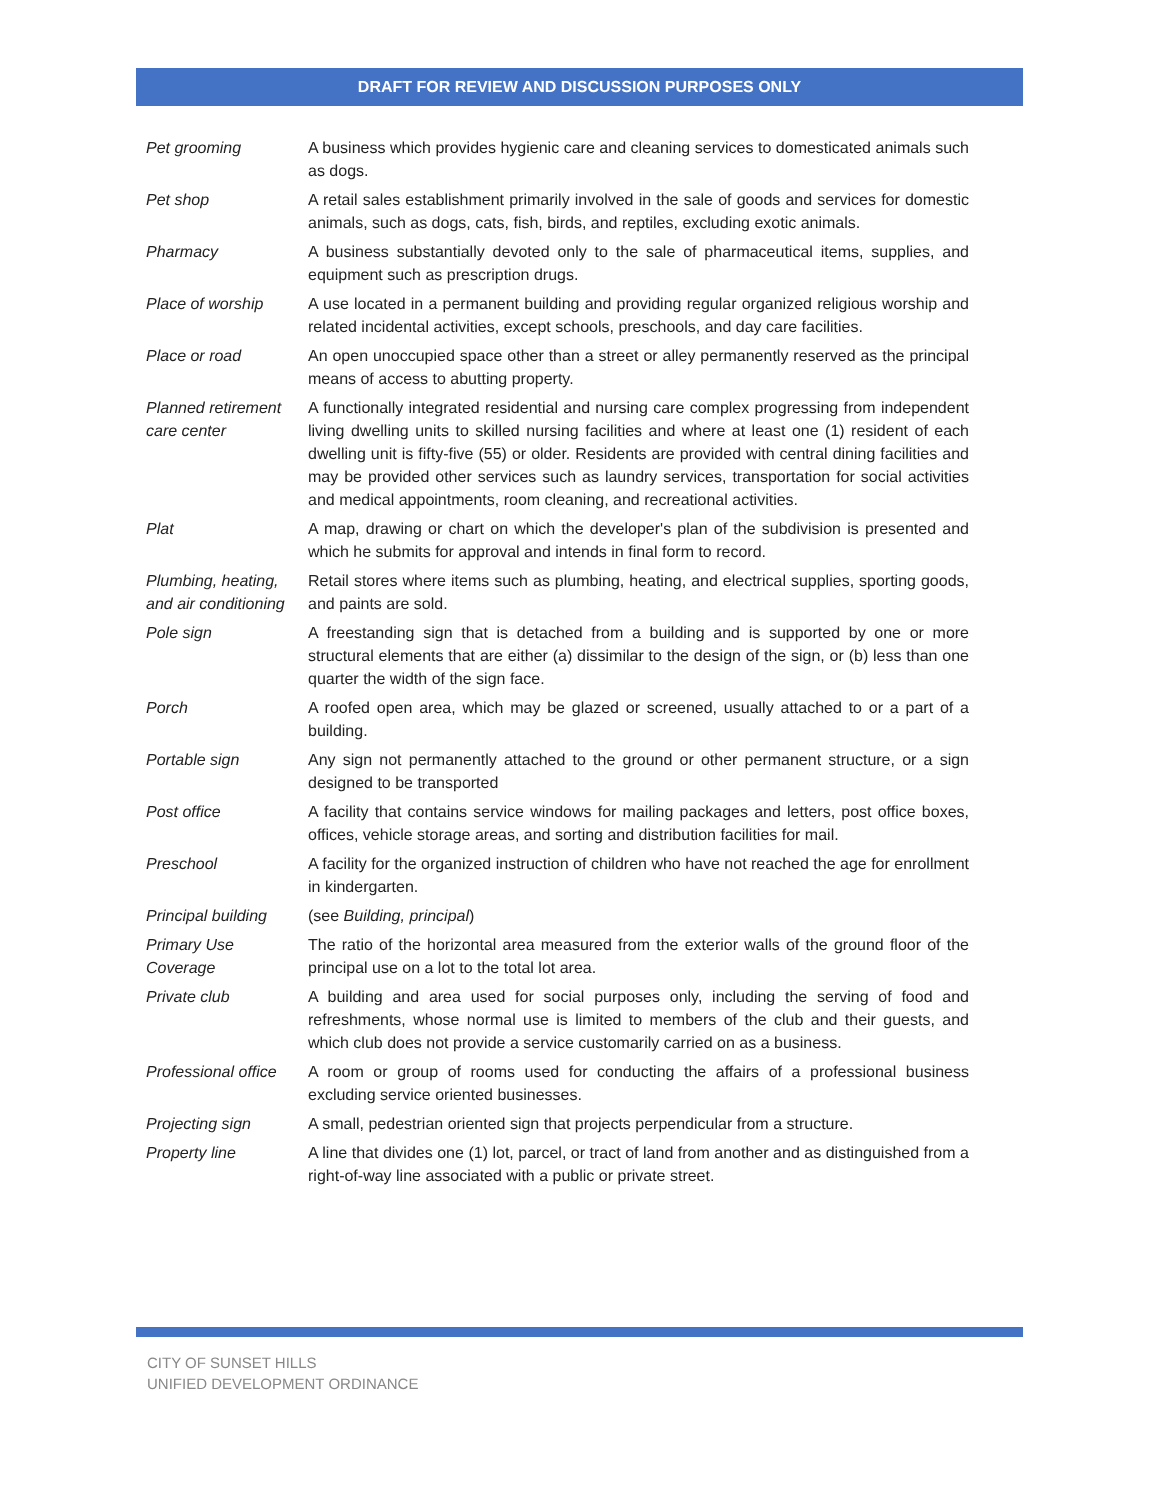DRAFT FOR REVIEW AND DISCUSSION PURPOSES ONLY
| Pet grooming | A business which provides hygienic care and cleaning services to domesticated animals such as dogs. |
| Pet shop | A retail sales establishment primarily involved in the sale of goods and services for domestic animals, such as dogs, cats, fish, birds, and reptiles, excluding exotic animals. |
| Pharmacy | A business substantially devoted only to the sale of pharmaceutical items, supplies, and equipment such as prescription drugs. |
| Place of worship | A use located in a permanent building and providing regular organized religious worship and related incidental activities, except schools, preschools, and day care facilities. |
| Place or road | An open unoccupied space other than a street or alley permanently reserved as the principal means of access to abutting property. |
| Planned retirement care center | A functionally integrated residential and nursing care complex progressing from independent living dwelling units to skilled nursing facilities and where at least one (1) resident of each dwelling unit is fifty-five (55) or older. Residents are provided with central dining facilities and may be provided other services such as laundry services, transportation for social activities and medical appointments, room cleaning, and recreational activities. |
| Plat | A map, drawing or chart on which the developer's plan of the subdivision is presented and which he submits for approval and intends in final form to record. |
| Plumbing, heating, and air conditioning | Retail stores where items such as plumbing, heating, and electrical supplies, sporting goods, and paints are sold. |
| Pole sign | A freestanding sign that is detached from a building and is supported by one or more structural elements that are either (a) dissimilar to the design of the sign, or (b) less than one quarter the width of the sign face. |
| Porch | A roofed open area, which may be glazed or screened, usually attached to or a part of a building. |
| Portable sign | Any sign not permanently attached to the ground or other permanent structure, or a sign designed to be transported |
| Post office | A facility that contains service windows for mailing packages and letters, post office boxes, offices, vehicle storage areas, and sorting and distribution facilities for mail. |
| Preschool | A facility for the organized instruction of children who have not reached the age for enrollment in kindergarten. |
| Principal building | (see Building, principal ) |
| Primary Use Coverage | The ratio of the horizontal area measured from the exterior walls of the ground floor of the principal use on a lot to the total lot area. |
| Private club | A building and area used for social purposes only, including the serving of food and refreshments, whose normal use is limited to members of the club and their guests, and which club does not provide a service customarily carried on as a business. |
| Professional office | A room or group of rooms used for conducting the affairs of a professional business excluding service oriented businesses. |
| Projecting sign | A small, pedestrian oriented sign that projects perpendicular from a structure. |
| Property line | A line that divides one (1) lot, parcel, or tract of land from another and as distinguished from a right-of-way line associated with a public or private street. |
CITY OF SUNSET HILLS
UNIFIED DEVELOPMENT ORDINANCE